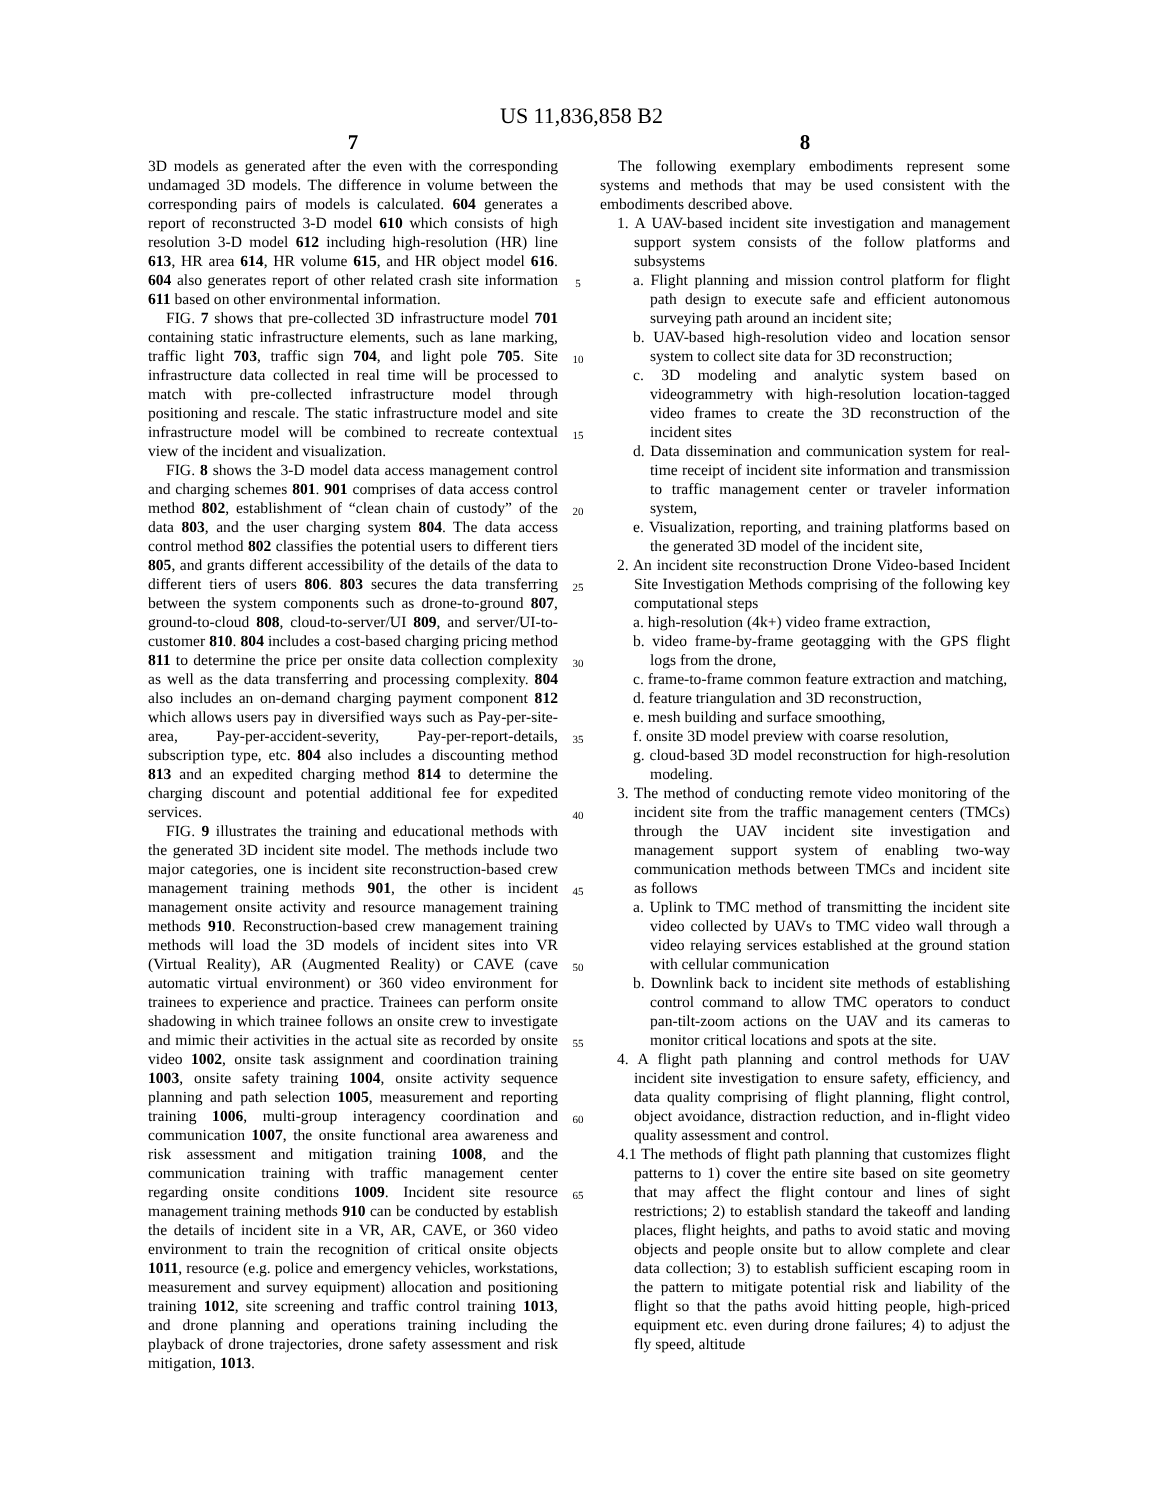US 11,836,858 B2
7
3D models as generated after the even with the corresponding undamaged 3D models. The difference in volume between the corresponding pairs of models is calculated. 604 generates a report of reconstructed 3-D model 610 which consists of high resolution 3-D model 612 including high-resolution (HR) line 613, HR area 614, HR volume 615, and HR object model 616. 604 also generates report of other related crash site information 611 based on other environmental information.
FIG. 7 shows that pre-collected 3D infrastructure model 701 containing static infrastructure elements, such as lane marking, traffic light 703, traffic sign 704, and light pole 705. Site infrastructure data collected in real time will be processed to match with pre-collected infrastructure model through positioning and rescale. The static infrastructure model and site infrastructure model will be combined to recreate contextual view of the incident and visualization.
FIG. 8 shows the 3-D model data access management control and charging schemes 801. 901 comprises of data access control method 802, establishment of “clean chain of custody” of the data 803, and the user charging system 804. The data access control method 802 classifies the potential users to different tiers 805, and grants different accessibility of the details of the data to different tiers of users 806. 803 secures the data transferring between the system components such as drone-to-ground 807, ground-to-cloud 808, cloud-to-server/UI 809, and server/UI-to-customer 810. 804 includes a cost-based charging pricing method 811 to determine the price per onsite data collection complexity as well as the data transferring and processing complexity. 804 also includes an on-demand charging payment component 812 which allows users pay in diversified ways such as Pay-per-site-area, Pay-per-accident-severity, Pay-per-report-details, subscription type, etc. 804 also includes a discounting method 813 and an expedited charging method 814 to determine the charging discount and potential additional fee for expedited services.
FIG. 9 illustrates the training and educational methods with the generated 3D incident site model. The methods include two major categories, one is incident site reconstruction-based crew management training methods 901, the other is incident management onsite activity and resource management training methods 910. Reconstruction-based crew management training methods will load the 3D models of incident sites into VR (Virtual Reality), AR (Augmented Reality) or CAVE (cave automatic virtual environment) or 360 video environment for trainees to experience and practice. Trainees can perform onsite shadowing in which trainee follows an onsite crew to investigate and mimic their activities in the actual site as recorded by onsite video 1002, onsite task assignment and coordination training 1003, onsite safety training 1004, onsite activity sequence planning and path selection 1005, measurement and reporting training 1006, multi-group interagency coordination and communication 1007, the onsite functional area awareness and risk assessment and mitigation training 1008, and the communication training with traffic management center regarding onsite conditions 1009. Incident site resource management training methods 910 can be conducted by establish the details of incident site in a VR, AR, CAVE, or 360 video environment to train the recognition of critical onsite objects 1011, resource (e.g. police and emergency vehicles, workstations, measurement and survey equipment) allocation and positioning training 1012, site screening and traffic control training 1013, and drone planning and operations training including the playback of drone trajectories, drone safety assessment and risk mitigation, 1013.
5
10
15
20
25
30
35
40
45
50
55
60
65
8
The following exemplary embodiments represent some systems and methods that may be used consistent with the embodiments described above.
1. A UAV-based incident site investigation and management support system consists of the follow platforms and subsystems
a. Flight planning and mission control platform for flight path design to execute safe and efficient autonomous surveying path around an incident site;
b. UAV-based high-resolution video and location sensor system to collect site data for 3D reconstruction;
c. 3D modeling and analytic system based on videogrammetry with high-resolution location-tagged video frames to create the 3D reconstruction of the incident sites
d. Data dissemination and communication system for real-time receipt of incident site information and transmission to traffic management center or traveler information system,
e. Visualization, reporting, and training platforms based on the generated 3D model of the incident site,
2. An incident site reconstruction Drone Video-based Incident Site Investigation Methods comprising of the following key computational steps
a. high-resolution (4k+) video frame extraction,
b. video frame-by-frame geotagging with the GPS flight logs from the drone,
c. frame-to-frame common feature extraction and matching,
d. feature triangulation and 3D reconstruction,
e. mesh building and surface smoothing,
f. onsite 3D model preview with coarse resolution,
g. cloud-based 3D model reconstruction for high-resolution modeling.
3. The method of conducting remote video monitoring of the incident site from the traffic management centers (TMCs) through the UAV incident site investigation and management support system of enabling two-way communication methods between TMCs and incident site as follows
a. Uplink to TMC method of transmitting the incident site video collected by UAVs to TMC video wall through a video relaying services established at the ground station with cellular communication
b. Downlink back to incident site methods of establishing control command to allow TMC operators to conduct pan-tilt-zoom actions on the UAV and its cameras to monitor critical locations and spots at the site.
4. A flight path planning and control methods for UAV incident site investigation to ensure safety, efficiency, and data quality comprising of flight planning, flight control, object avoidance, distraction reduction, and in-flight video quality assessment and control.
4.1 The methods of flight path planning that customizes flight patterns to 1) cover the entire site based on site geometry that may affect the flight contour and lines of sight restrictions; 2) to establish standard the takeoff and landing places, flight heights, and paths to avoid static and moving objects and people onsite but to allow complete and clear data collection; 3) to establish sufficient escaping room in the pattern to mitigate potential risk and liability of the flight so that the paths avoid hitting people, high-priced equipment etc. even during drone failures; 4) to adjust the fly speed, altitude